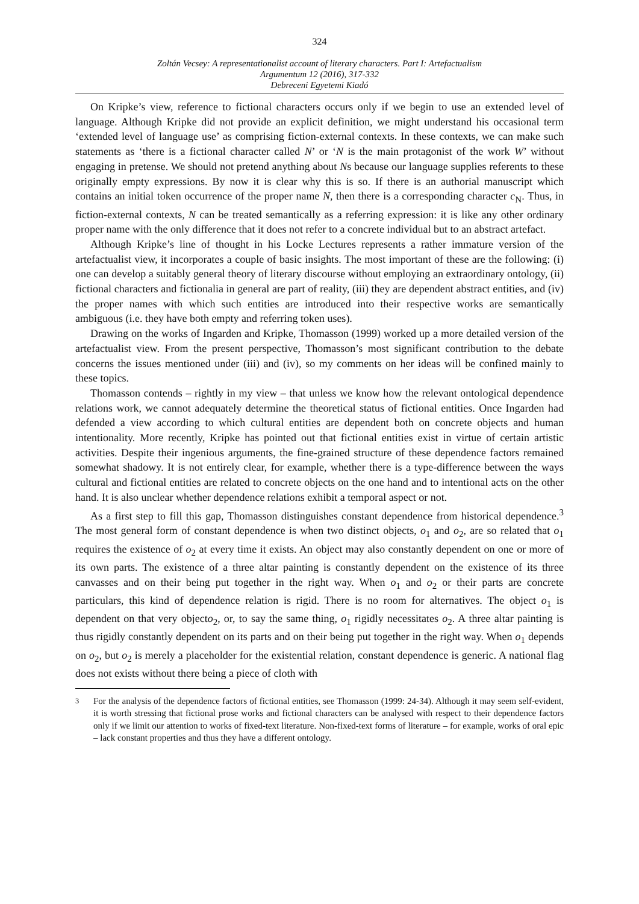324
Zoltán Vecsey: A representationalist account of literary characters. Part I: Artefactualism
Argumentum 12 (2016), 317-332
Debreceni Egyetemi Kiadó
On Kripke’s view, reference to fictional characters occurs only if we begin to use an extended level of language. Although Kripke did not provide an explicit definition, we might understand his occasional term ‘extended level of language use’ as comprising fiction-external contexts. In these contexts, we can make such statements as ‘there is a fictional character called N’ or ‘N is the main protagonist of the work W’ without engaging in pretense. We should not pretend anything about Ns because our language supplies referents to these originally empty expressions. By now it is clear why this is so. If there is an authorial manuscript which contains an initial token occurrence of the proper name N, then there is a corresponding character c<sub>N</sub>. Thus, in fiction-external contexts, N can be treated semantically as a referring expression: it is like any other ordinary proper name with the only difference that it does not refer to a concrete individual but to an abstract artefact.
Although Kripke’s line of thought in his Locke Lectures represents a rather immature version of the artefactualist view, it incorporates a couple of basic insights. The most important of these are the following: (i) one can develop a suitably general theory of literary discourse without employing an extraordinary ontology, (ii) fictional characters and fictionalia in general are part of reality, (iii) they are dependent abstract entities, and (iv) the proper names with which such entities are introduced into their respective works are semantically ambiguous (i.e. they have both empty and referring token uses).
Drawing on the works of Ingarden and Kripke, Thomasson (1999) worked up a more detailed version of the artefactualist view. From the present perspective, Thomasson’s most significant contribution to the debate concerns the issues mentioned under (iii) and (iv), so my comments on her ideas will be confined mainly to these topics.
Thomasson contends – rightly in my view – that unless we know how the relevant ontological dependence relations work, we cannot adequately determine the theoretical status of fictional entities. Once Ingarden had defended a view according to which cultural entities are dependent both on concrete objects and human intentionality. More recently, Kripke has pointed out that fictional entities exist in virtue of certain artistic activities. Despite their ingenious arguments, the fine-grained structure of these dependence factors remained somewhat shadowy. It is not entirely clear, for example, whether there is a type-difference between the ways cultural and fictional entities are related to concrete objects on the one hand and to intentional acts on the other hand. It is also unclear whether dependence relations exhibit a temporal aspect or not.
As a first step to fill this gap, Thomasson distinguishes constant dependence from historical dependence.<sup>3</sup> The most general form of constant dependence is when two distinct objects, o<sub>1</sub> and o<sub>2</sub>, are so related that o<sub>1</sub> requires the existence of o<sub>2</sub> at every time it exists. An object may also constantly dependent on one or more of its own parts. The existence of a three altar painting is constantly dependent on the existence of its three canvasses and on their being put together in the right way. When o<sub>1</sub> and o<sub>2</sub> or their parts are concrete particulars, this kind of dependence relation is rigid. There is no room for alternatives. The object o<sub>1</sub> is dependent on that very objecto<sub>2</sub>, or, to say the same thing, o<sub>1</sub> rigidly necessitates o<sub>2</sub>. A three altar painting is thus rigidly constantly dependent on its parts and on their being put together in the right way. When o<sub>1</sub> depends on o<sub>2</sub>, but o<sub>2</sub> is merely a placeholder for the existential relation, constant dependence is generic. A national flag does not exists without there being a piece of cloth with
<sup>3</sup> For the analysis of the dependence factors of fictional entities, see Thomasson (1999: 24-34). Although it may seem self-evident, it is worth stressing that fictional prose works and fictional characters can be analysed with respect to their dependence factors only if we limit our attention to works of fixed-text literature. Non-fixed-text forms of literature – for example, works of oral epic – lack constant properties and thus they have a different ontology.